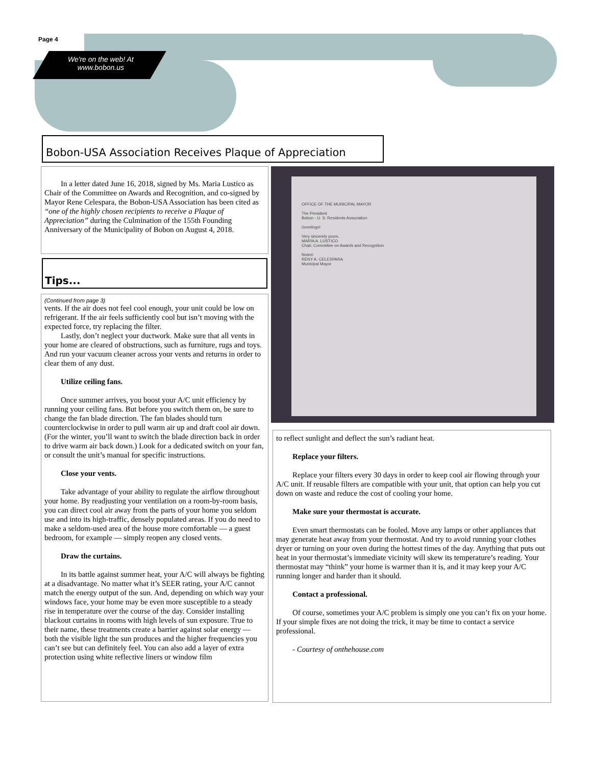Page 4
We're on the web! At
www.bobon.us
Bobon-USA Association Receives Plaque of Appreciation
In a letter dated June 16, 2018, signed by Ms. Maria Lustico as Chair of the Committee on Awards and Recognition, and co-signed by Mayor Rene Celespara, the Bobon-USA Association has been cited as “one of the highly chosen recipients to receive a Plaque of Appreciation” during the Culmination of the 155th Founding Anniversary of the Municipality of Bobon on August 4, 2018.
Tips...
OFFICE OF THE MUNICIPAL MAYOR
The President
Bobon - U. S. Residents Association
Greetings!
Very sincerely yours,
MARIA A. LUSTICO
Chair, Committee on Awards and Recognition
Noted:
RENY A. CELESPARA
Municipal Mayor
(Continued from page 3)
vents. If the air does not feel cool enough, your unit could be low on refrigerant. If the air feels sufficiently cool but isn’t moving with the expected force, try replacing the filter.
Lastly, don’t neglect your ductwork. Make sure that all vents in your home are cleared of obstructions, such as furniture, rugs and toys. And run your vacuum cleaner across your vents and returns in order to clear them of any dust.
Utilize ceiling fans.
Once summer arrives, you boost your A/C unit efficiency by running your ceiling fans. But before you switch them on, be sure to change the fan blade direction. The fan blades should turn counterclockwise in order to pull warm air up and draft cool air down. (For the winter, you’ll want to switch the blade direction back in order to drive warm air back down.) Look for a dedicated switch on your fan, or consult the unit’s manual for specific instructions.
Close your vents.
Take advantage of your ability to regulate the airflow throughout your home. By readjusting your ventilation on a room-by-room basis, you can direct cool air away from the parts of your home you seldom use and into its high-traffic, densely populated areas. If you do need to make a seldom-used area of the house more comfortable — a guest bedroom, for example — simply reopen any closed vents.
Draw the curtains.
In its battle against summer heat, your A/C will always be fighting at a disadvantage. No matter what it’s SEER rating, your A/C cannot match the energy output of the sun. And, depending on which way your windows face, your home may be even more susceptible to a steady rise in temperature over the course of the day. Consider installing blackout curtains in rooms with high levels of sun exposure. True to their name, these treatments create a barrier against solar energy — both the visible light the sun produces and the higher frequencies you can’t see but can definitely feel. You can also add a layer of extra protection using white reflective liners or window film
to reflect sunlight and deflect the sun’s radiant heat.
Replace your filters.
Replace your filters every 30 days in order to keep cool air flowing through your A/C unit. If reusable filters are compatible with your unit, that option can help you cut down on waste and reduce the cost of cooling your home.
Make sure your thermostat is accurate.
Even smart thermostats can be fooled. Move any lamps or other appliances that may generate heat away from your thermostat. And try to avoid running your clothes dryer or turning on your oven during the hottest times of the day. Anything that puts out heat in your thermostat’s immediate vicinity will skew its temperature’s reading. Your thermostat may “think” your home is warmer than it is, and it may keep your A/C running longer and harder than it should.
Contact a professional.
Of course, sometimes your A/C problem is simply one you can’t fix on your home. If your simple fixes are not doing the trick, it may be time to contact a service professional.
- Courtesy of onthehouse.com